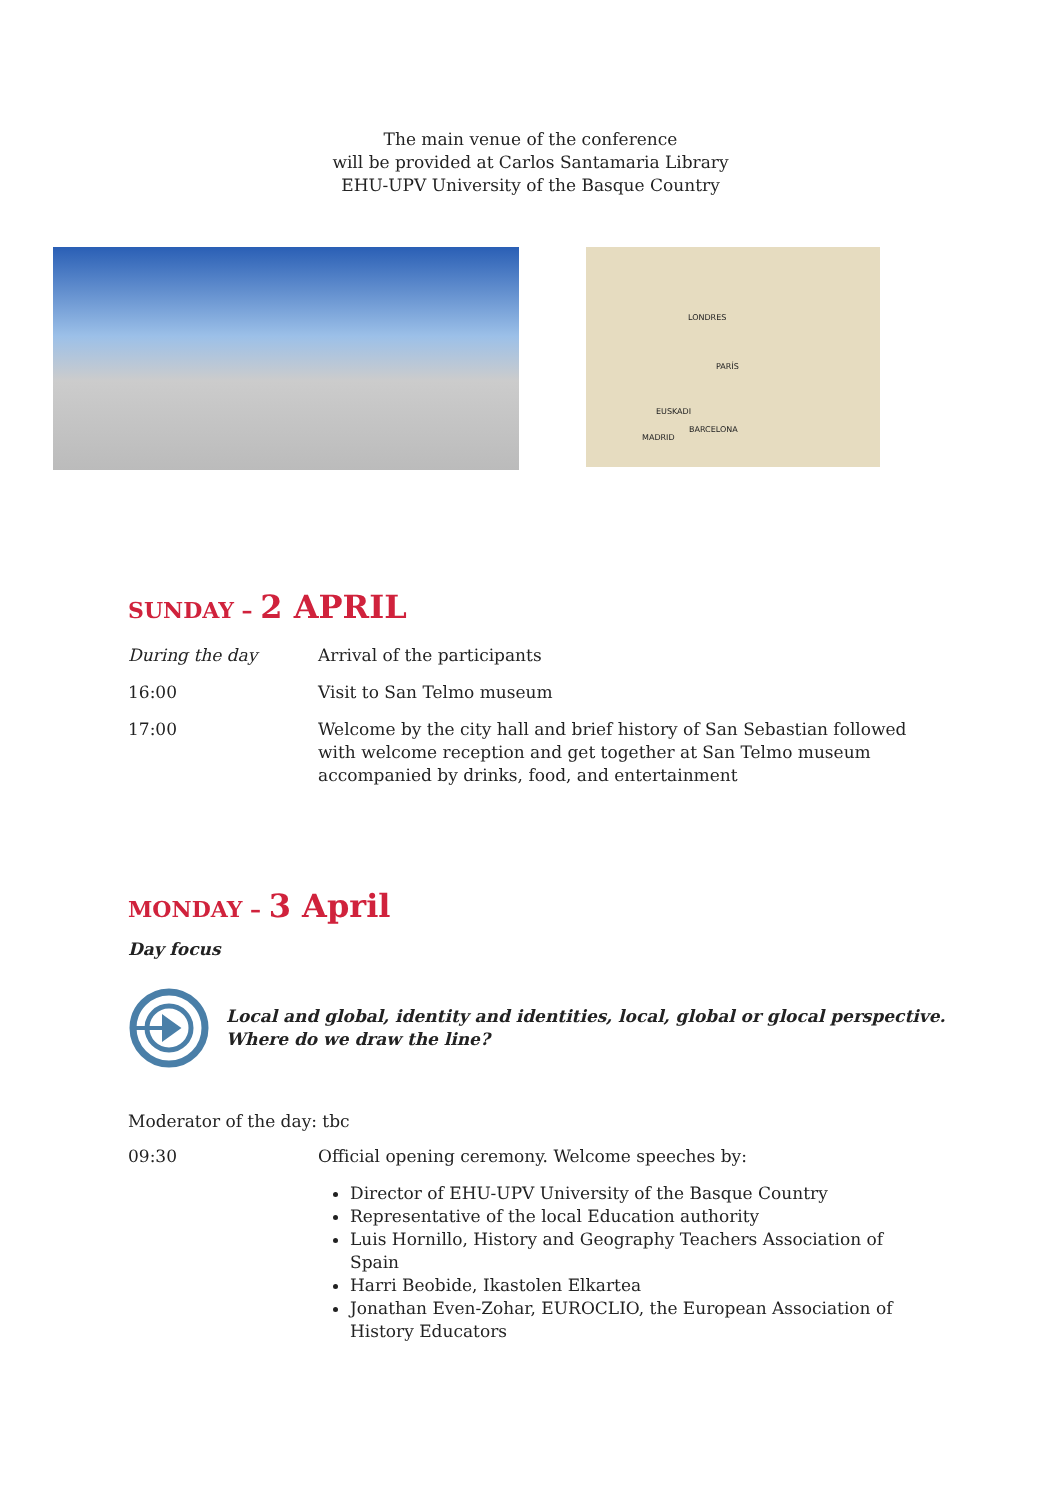The main venue of the conference
will be provided at Carlos Santamaria Library
EHU-UPV University of the Basque Country
LONDRES
PARÍS
EUSKADI
BARCELONA
MADRID
SUNDAY – 2 APRIL
During the day Arrival of the participants
16:00 Visit to San Telmo museum
17:00 Welcome by the city hall and brief history of San Sebastian followed with welcome reception and get together at San Telmo museum accompanied by drinks, food, and entertainment
MONDAY – 3 April
Day focus
Local and global, identity and identities, local, global or glocal perspective.
Where do we draw the line?
Moderator of the day: tbc
09:30 Official opening ceremony. Welcome speeches by:
Director of EHU-UPV University of the Basque Country
Representative of the local Education authority
Luis Hornillo, History and Geography Teachers Association of Spain
Harri Beobide, Ikastolen Elkartea
Jonathan Even-Zohar, EUROCLIO, the European Association of History Educators